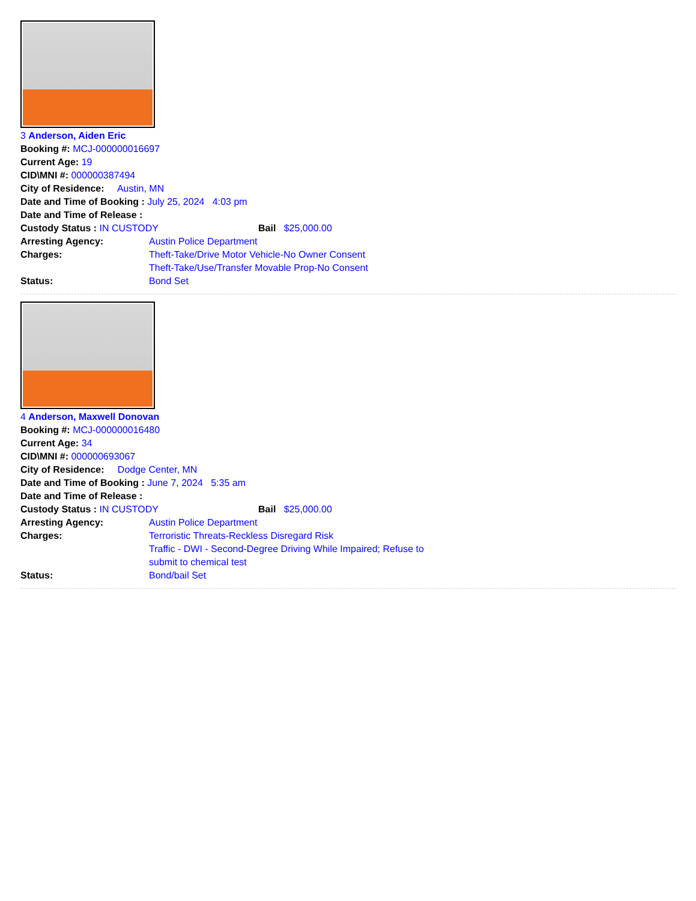3 Anderson, Aiden Eric
Booking #: MCJ-000000016697
Current Age: 19
CID\MNI #: 000000387494
City of Residence: Austin, MN
Date and Time of Booking : July 25, 2024 4:03 pm
Date and Time of Release :
Custody Status : IN CUSTODY Bail $25,000.00
Arresting Agency: Austin Police Department
Charges: Theft-Take/Drive Motor Vehicle-No Owner Consent
Theft-Take/Use/Transfer Movable Prop-No Consent
Status: Bond Set
4 Anderson, Maxwell Donovan
Booking #: MCJ-000000016480
Current Age: 34
CID\MNI #: 000000693067
City of Residence: Dodge Center, MN
Date and Time of Booking : June 7, 2024 5:35 am
Date and Time of Release :
Custody Status : IN CUSTODY Bail $25,000.00
Arresting Agency: Austin Police Department
Charges: Terroristic Threats-Reckless Disregard Risk
Traffic - DWI - Second-Degree Driving While Impaired; Refuse to submit to chemical test
Status: Bond/bail Set